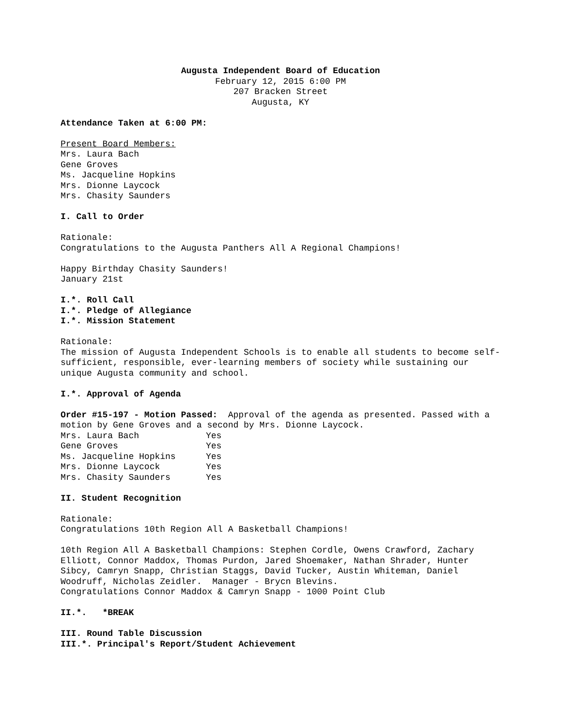Augusta Independent Board of Education
February 12, 2015 6:00 PM
207 Bracken Street
Augusta, KY
Attendance Taken at 6:00 PM:
Present Board Members:
Mrs. Laura Bach
Gene Groves
Ms. Jacqueline Hopkins
Mrs. Dionne Laycock
Mrs. Chasity Saunders
I. Call to Order
Rationale:
Congratulations to the Augusta Panthers All A Regional Champions!
Happy Birthday Chasity Saunders!
January 21st
I.*. Roll Call
I.*. Pledge of Allegiance
I.*. Mission Statement
Rationale:
The mission of Augusta Independent Schools is to enable all students to become self-sufficient, responsible, ever-learning members of society while sustaining our unique Augusta community and school.
I.*. Approval of Agenda
Order #15-197 - Motion Passed: Approval of the agenda as presented. Passed with a motion by Gene Groves and a second by Mrs. Dionne Laycock.
| Mrs. Laura Bach | Yes |
| Gene Groves | Yes |
| Ms. Jacqueline Hopkins | Yes |
| Mrs. Dionne Laycock | Yes |
| Mrs. Chasity Saunders | Yes |
II. Student Recognition
Rationale:
Congratulations 10th Region All A Basketball Champions!
10th Region All A Basketball Champions: Stephen Cordle, Owens Crawford, Zachary Elliott, Connor Maddox, Thomas Purdon, Jared Shoemaker, Nathan Shrader, Hunter Sibcy, Camryn Snapp, Christian Staggs, David Tucker, Austin Whiteman, Daniel Woodruff, Nicholas Zeidler. Manager - Brycn Blevins.
Congratulations Connor Maddox & Camryn Snapp - 1000 Point Club
II.*. *BREAK
III. Round Table Discussion
III.*. Principal's Report/Student Achievement